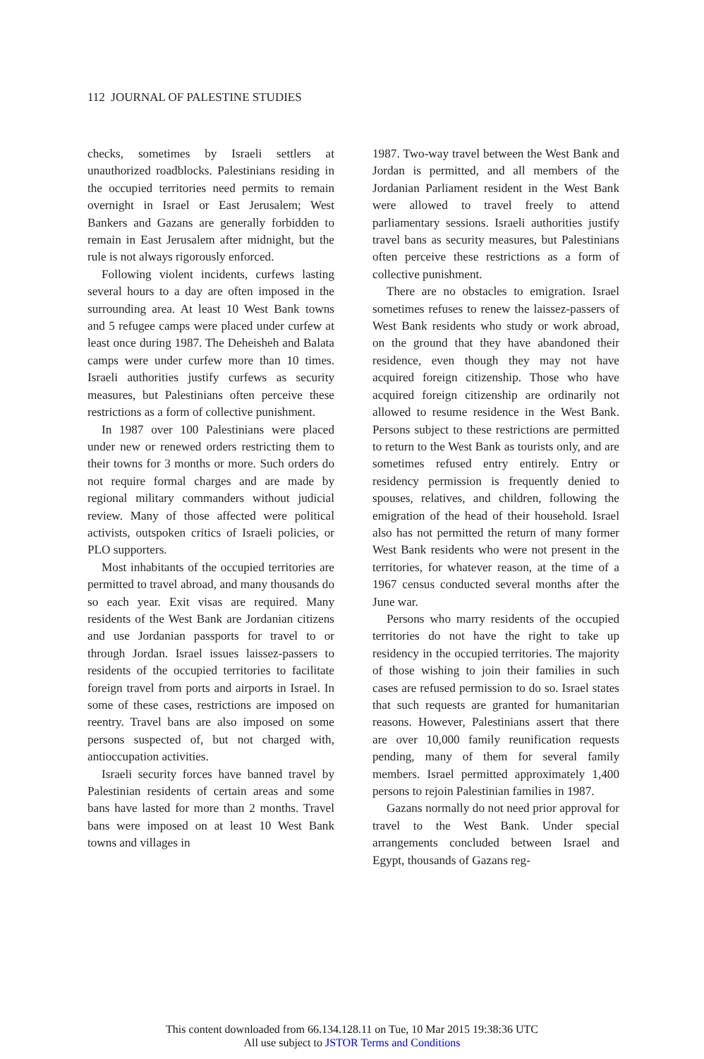112 JOURNAL OF PALESTINE STUDIES
checks, sometimes by Israeli settlers at unauthorized roadblocks. Palestinians residing in the occupied territories need permits to remain overnight in Israel or East Jerusalem; West Bankers and Gazans are generally forbidden to remain in East Jerusalem after midnight, but the rule is not always rigorously enforced.
Following violent incidents, curfews lasting several hours to a day are often imposed in the surrounding area. At least 10 West Bank towns and 5 refugee camps were placed under curfew at least once during 1987. The Deheisheh and Balata camps were under curfew more than 10 times. Israeli authorities justify curfews as security measures, but Palestinians often perceive these restrictions as a form of collective punishment.
In 1987 over 100 Palestinians were placed under new or renewed orders restricting them to their towns for 3 months or more. Such orders do not require formal charges and are made by regional military commanders without judicial review. Many of those affected were political activists, outspoken critics of Israeli policies, or PLO supporters.
Most inhabitants of the occupied territories are permitted to travel abroad, and many thousands do so each year. Exit visas are required. Many residents of the West Bank are Jordanian citizens and use Jordanian passports for travel to or through Jordan. Israel issues laissez-passers to residents of the occupied territories to facilitate foreign travel from ports and airports in Israel. In some of these cases, restrictions are imposed on reentry. Travel bans are also imposed on some persons suspected of, but not charged with, antioccupation activities.
Israeli security forces have banned travel by Palestinian residents of certain areas and some bans have lasted for more than 2 months. Travel bans were imposed on at least 10 West Bank towns and villages in
1987. Two-way travel between the West Bank and Jordan is permitted, and all members of the Jordanian Parliament resident in the West Bank were allowed to travel freely to attend parliamentary sessions. Israeli authorities justify travel bans as security measures, but Palestinians often perceive these restrictions as a form of collective punishment.
There are no obstacles to emigration. Israel sometimes refuses to renew the laissez-passers of West Bank residents who study or work abroad, on the ground that they have abandoned their residence, even though they may not have acquired foreign citizenship. Those who have acquired foreign citizenship are ordinarily not allowed to resume residence in the West Bank. Persons subject to these restrictions are permitted to return to the West Bank as tourists only, and are sometimes refused entry entirely. Entry or residency permission is frequently denied to spouses, relatives, and children, following the emigration of the head of their household. Israel also has not permitted the return of many former West Bank residents who were not present in the territories, for whatever reason, at the time of a 1967 census conducted several months after the June war.
Persons who marry residents of the occupied territories do not have the right to take up residency in the occupied territories. The majority of those wishing to join their families in such cases are refused permission to do so. Israel states that such requests are granted for humanitarian reasons. However, Palestinians assert that there are over 10,000 family reunification requests pending, many of them for several family members. Israel permitted approximately 1,400 persons to rejoin Palestinian families in 1987.
Gazans normally do not need prior approval for travel to the West Bank. Under special arrangements concluded between Israel and Egypt, thousands of Gazans reg-
This content downloaded from 66.134.128.11 on Tue, 10 Mar 2015 19:38:36 UTC
All use subject to JSTOR Terms and Conditions